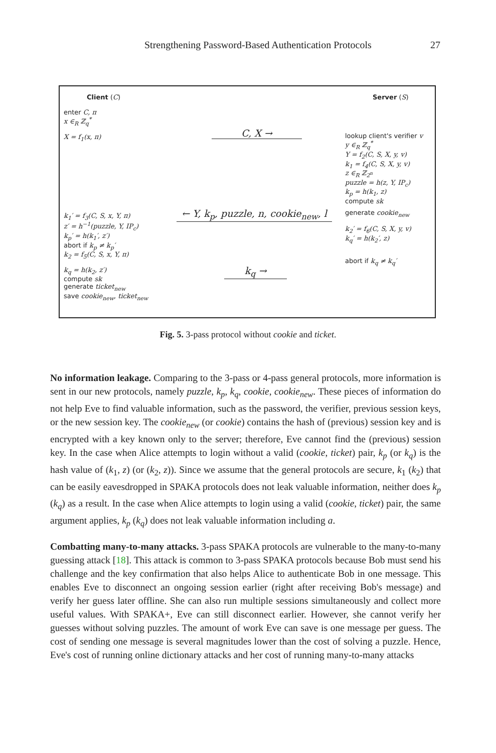Strengthening Password-Based Authentication Protocols 27
Client (C)
enter C, π
x ∈<sub>R</sub> ℤ<sub>q</sub><sup>*</sup>
X = f<sub>1</sub>(x, π)
k<sub>1</sub>′ = f<sub>3</sub>(C, S, x, Y, π)
z′ = h<sup>−1</sup>(puzzle, Y, IP<sub>c</sub>)
k<sub>p</sub>′ = h(k<sub>1</sub>′, z′)
abort if k<sub>p</sub> ≠ k<sub>p</sub>′
k<sub>2</sub> = f<sub>5</sub>(C, S, x, Y, π)
k<sub>q</sub> = h(k<sub>2</sub>, z′)
compute sk
generate ticket<sub>new</sub>
save cookie<sub>new</sub>, ticket<sub>new</sub>
C, X →
← Y, k<sub>p</sub>, puzzle, n, cookie<sub>new</sub>, l
k<sub>q</sub> →
Server (S)
lookup client's verifier v
y ∈<sub>R</sub> ℤ<sub>q</sub><sup>*</sup>
Y = f<sub>2</sub>(C, S, X, y, v)
k<sub>1</sub> = f<sub>4</sub>(C, S, X, y, v)
z ∈<sub>R</sub> ℤ<sub>2<sup>n</sup></sub>
puzzle = h(z, Y, IP<sub>c</sub>)
k<sub>p</sub> = h(k<sub>1</sub>, z)
compute sk
generate cookie<sub>new</sub>
k<sub>2</sub>′ = f<sub>6</sub>(C, S, X, y, v)
k<sub>q</sub>′ = h(k<sub>2</sub>′, z)
abort if k<sub>q</sub> ≠ k<sub>q</sub>′
Fig. 5. 3-pass protocol without cookie and ticket.
No information leakage. Comparing to the 3-pass or 4-pass general protocols, more information is sent in our new protocols, namely puzzle, k<sub>p</sub>, k<sub>q</sub>, cookie, cookie<sub>new</sub>. These pieces of information do not help Eve to find valuable information, such as the password, the verifier, previous session keys, or the new session key. The cookie<sub>new</sub> (or cookie) contains the hash of (previous) session key and is encrypted with a key known only to the server; therefore, Eve cannot find the (previous) session key. In the case when Alice attempts to login without a valid (cookie, ticket) pair, k<sub>p</sub> (or k<sub>q</sub>) is the hash value of (k<sub>1</sub>, z) (or (k<sub>2</sub>, z)). Since we assume that the general protocols are secure, k<sub>1</sub> (k<sub>2</sub>) that can be easily eavesdropped in SPAKA protocols does not leak valuable information, neither does k<sub>p</sub> (k<sub>q</sub>) as a result. In the case when Alice attempts to login using a valid (cookie, ticket) pair, the same argument applies, k<sub>p</sub> (k<sub>q</sub>) does not leak valuable information including a.
Combatting many-to-many attacks. 3-pass SPAKA protocols are vulnerable to the many-to-many guessing attack [18]. This attack is common to 3-pass SPAKA protocols because Bob must send his challenge and the key confirmation that also helps Alice to authenticate Bob in one message. This enables Eve to disconnect an ongoing session earlier (right after receiving Bob's message) and verify her guess later offline. She can also run multiple sessions simultaneously and collect more useful values. With SPAKA+, Eve can still disconnect earlier. However, she cannot verify her guesses without solving puzzles. The amount of work Eve can save is one message per guess. The cost of sending one message is several magnitudes lower than the cost of solving a puzzle. Hence, Eve's cost of running online dictionary attacks and her cost of running many-to-many attacks